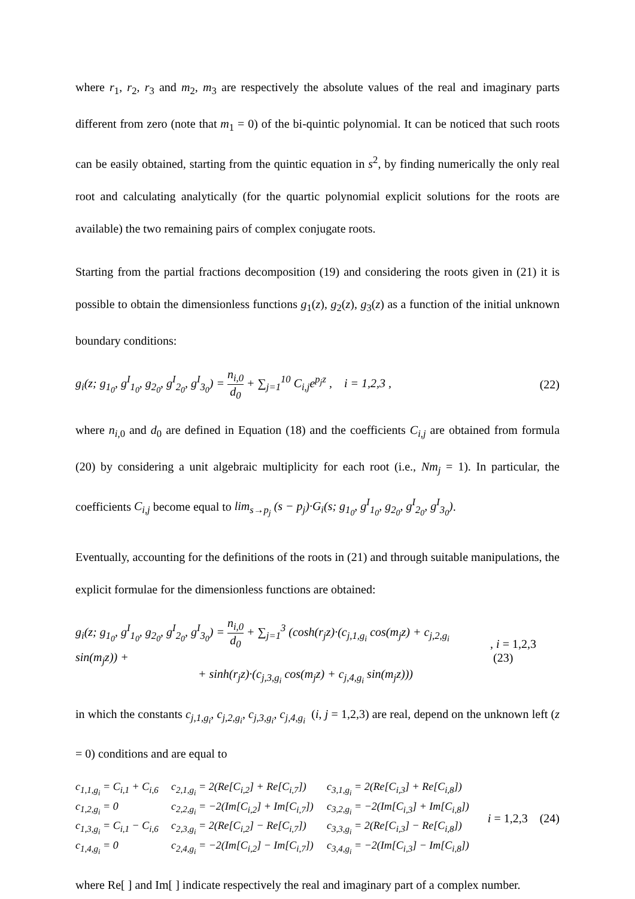where r<sub>1</sub>, r<sub>2</sub>, r<sub>3</sub> and m<sub>2</sub>, m<sub>3</sub> are respectively the absolute values of the real and imaginary parts different from zero (note that m<sub>1</sub> = 0) of the bi-quintic polynomial. It can be noticed that such roots can be easily obtained, starting from the quintic equation in s<sup>2</sup>, by finding numerically the only real root and calculating analytically (for the quartic polynomial explicit solutions for the roots are available) the two remaining pairs of complex conjugate roots.
Starting from the partial fractions decomposition (19) and considering the roots given in (21) it is possible to obtain the dimensionless functions g<sub>1</sub>(z), g<sub>2</sub>(z), g<sub>3</sub>(z) as a function of the initial unknown boundary conditions:
g<sub>i</sub>(z; g<sub>1<sub>0</sub></sub>, g<sup>I</sup><sub>1<sub>0</sub></sub>, g<sub>2<sub>0</sub></sub>, g<sup>I</sup><sub>2<sub>0</sub></sub>, g<sup>I</sup><sub>3<sub>0</sub></sub>) = n<sub>i,0</sub> d<sub>0</sub> + ∑<sub>j=1</sub><sup>10</sup> C<sub>i,j</sub>e<sup>p<sub>j</sub>z</sup> , i = 1,2,3 ,
(22)
where n<sub>i</sub><sub>,0</sub> and d<sub>0</sub> are defined in Equation (18) and the coefficients C<sub>i,j</sub> are obtained from formula (20) by considering a unit algebraic multiplicity for each root (i.e., Nm<sub>j</sub> = 1). In particular, the coefficients C<sub>i,j</sub> become equal to lim<sub>s→p<sub>j</sub></sub> (s − p<sub>j</sub>)·G<sub>i</sub>(s; g<sub>1<sub>0</sub></sub>, g<sup>I</sup><sub>1<sub>0</sub></sub>, g<sub>2<sub>0</sub></sub>, g<sup>I</sup><sub>2<sub>0</sub></sub>, g<sup>I</sup><sub>3<sub>0</sub></sub>).
Eventually, accounting for the definitions of the roots in (21) and through suitable manipulations, the explicit formulae for the dimensionless functions are obtained:
g<sub>i</sub>(z; g<sub>1<sub>0</sub></sub>, g<sup>I</sup><sub>1<sub>0</sub></sub>, g<sub>2<sub>0</sub></sub>, g<sup>I</sup><sub>2<sub>0</sub></sub>, g<sup>I</sup><sub>3<sub>0</sub></sub>) = n<sub>i,0</sub> d<sub>0</sub> + ∑<sub>j=1</sub><sup>3</sup> (cosh(r<sub>j</sub>z)·(c<sub>j,1,g<sub>i</sub></sub> cos(m<sub>j</sub>z) + c<sub>j,2,g<sub>i</sub></sub> sin(m<sub>j</sub>z)) +
+ sinh(r<sub>j</sub>z)·(c<sub>j,3,g<sub>i</sub></sub> cos(m<sub>j</sub>z) + c<sub>j,4,g<sub>i</sub></sub> sin(m<sub>j</sub>z)))
, i = 1,2,3 (23)
in which the constants c<sub>j,1,g<sub>i</sub></sub>, c<sub>j,2,g<sub>i</sub></sub>, c<sub>j,3,g<sub>i</sub></sub>, c<sub>j,4,g<sub>i</sub></sub> (i, j = 1,2,3) are real, depend on the unknown left (z = 0) conditions and are equal to
c<sub>1,1,g<sub>i</sub></sub> = C<sub>i,1</sub> + C<sub>i,6</sub>
c<sub>2,1,g<sub>i</sub></sub> = 2(Re[C<sub>i,2</sub>] + Re[C<sub>i,7</sub>])
c<sub>3,1,g<sub>i</sub></sub> = 2(Re[C<sub>i,3</sub>] + Re[C<sub>i,8</sub>])
c<sub>1,2,g<sub>i</sub></sub> = 0
c<sub>2,2,g<sub>i</sub></sub> = −2(Im[C<sub>i,2</sub>] + Im[C<sub>i,7</sub>])
c<sub>3,2,g<sub>i</sub></sub> = −2(Im[C<sub>i,3</sub>] + Im[C<sub>i,8</sub>])
c<sub>1,3,g<sub>i</sub></sub> = C<sub>i,1</sub> − C<sub>i,6</sub>
c<sub>2,3,g<sub>i</sub></sub> = 2(Re[C<sub>i,2</sub>] − Re[C<sub>i,7</sub>])
c<sub>3,3,g<sub>i</sub></sub> = 2(Re[C<sub>i,3</sub>] − Re[C<sub>i,8</sub>])
c<sub>1,4,g<sub>i</sub></sub> = 0
c<sub>2,4,g<sub>i</sub></sub> = −2(Im[C<sub>i,2</sub>] − Im[C<sub>i,7</sub>])
c<sub>3,4,g<sub>i</sub></sub> = −2(Im[C<sub>i,3</sub>] − Im[C<sub>i,8</sub>])
i = 1,2,3 (24)
where Re[ ] and Im[ ] indicate respectively the real and imaginary part of a complex number.